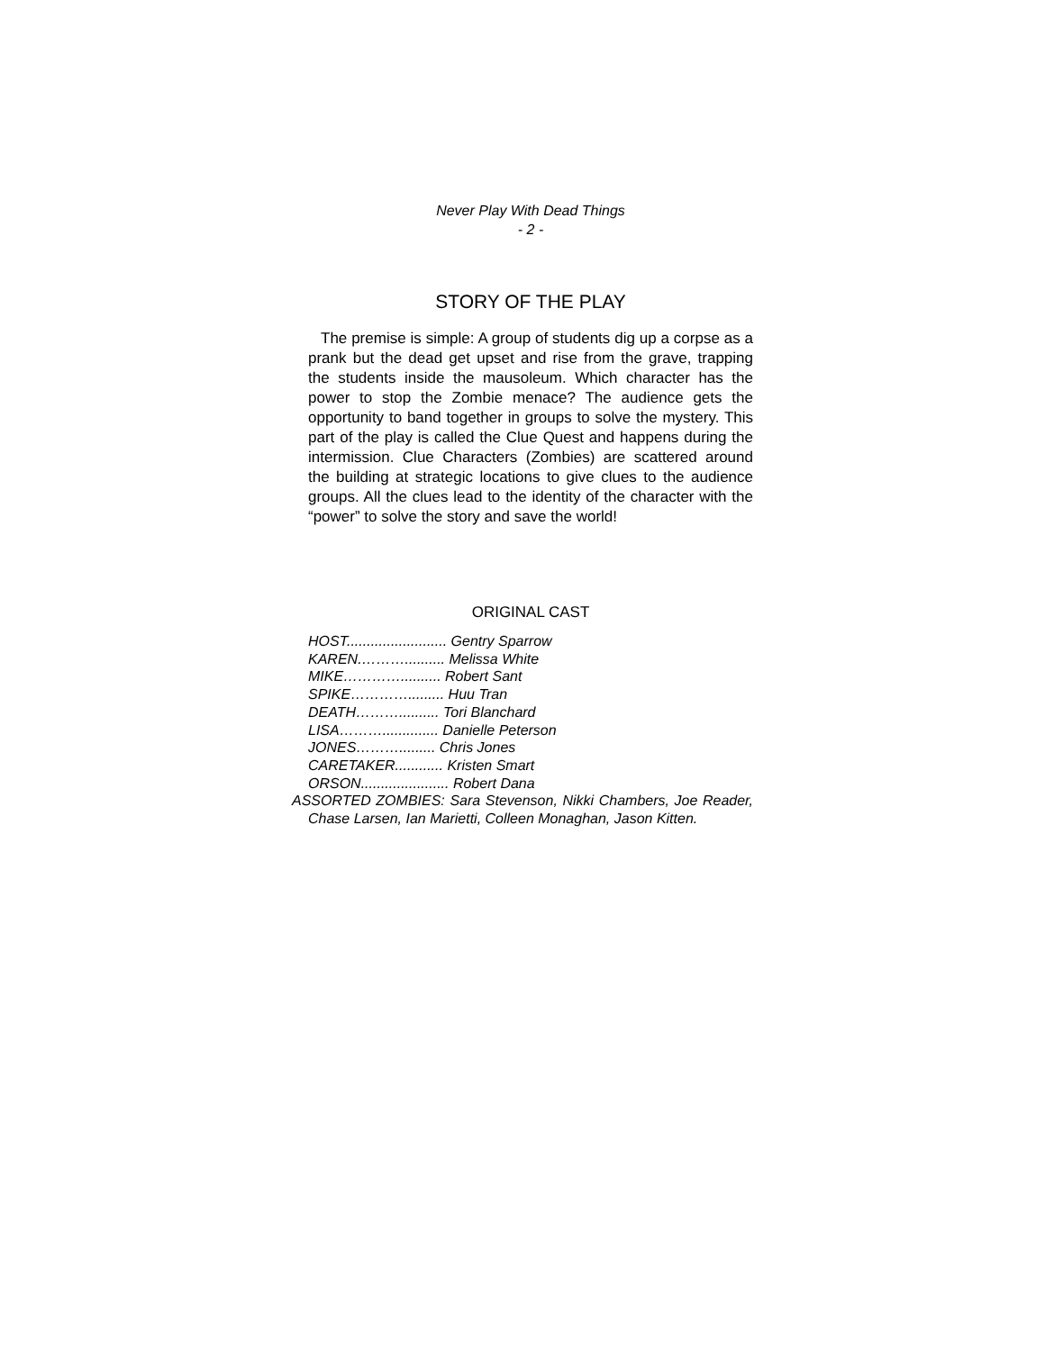Never Play With Dead Things
- 2 -
STORY OF THE PLAY
The premise is simple: A group of students dig up a corpse as a prank but the dead get upset and rise from the grave, trapping the students inside the mausoleum. Which character has the power to stop the Zombie menace? The audience gets the opportunity to band together in groups to solve the mystery. This part of the play is called the Clue Quest and happens during the intermission. Clue Characters (Zombies) are scattered around the building at strategic locations to give clues to the audience groups. All the clues lead to the identity of the character with the “power” to solve the story and save the world!
ORIGINAL CAST
HOST......................... Gentry Sparrow
KAREN.……….......... Melissa White
MIKE………….......... Robert Sant
SPIKE…………......... Huu Tran
DEATH……….......... Tori Blanchard
LISA……….............. Danielle Peterson
JONES………......... Chris Jones
CARETAKER............ Kristen Smart
ORSON...................... Robert Dana
ASSORTED ZOMBIES: Sara Stevenson, Nikki Chambers, Joe Reader, Chase Larsen, Ian Marietti, Colleen Monaghan, Jason Kitten.